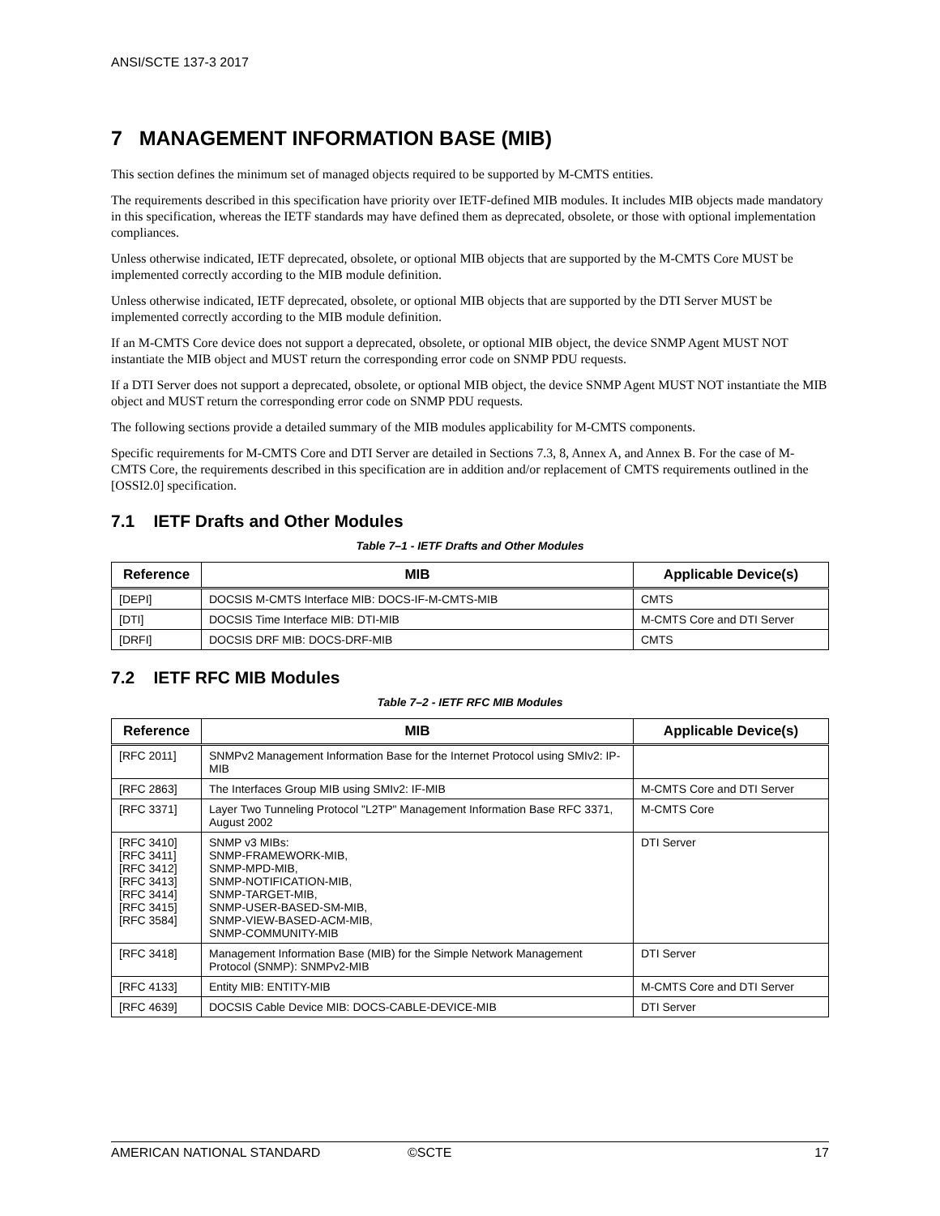ANSI/SCTE 137-3 2017
7 MANAGEMENT INFORMATION BASE (MIB)
This section defines the minimum set of managed objects required to be supported by M-CMTS entities.
The requirements described in this specification have priority over IETF-defined MIB modules. It includes MIB objects made mandatory in this specification, whereas the IETF standards may have defined them as deprecated, obsolete, or those with optional implementation compliances.
Unless otherwise indicated, IETF deprecated, obsolete, or optional MIB objects that are supported by the M-CMTS Core MUST be implemented correctly according to the MIB module definition.
Unless otherwise indicated, IETF deprecated, obsolete, or optional MIB objects that are supported by the DTI Server MUST be implemented correctly according to the MIB module definition.
If an M-CMTS Core device does not support a deprecated, obsolete, or optional MIB object, the device SNMP Agent MUST NOT instantiate the MIB object and MUST return the corresponding error code on SNMP PDU requests.
If a DTI Server does not support a deprecated, obsolete, or optional MIB object, the device SNMP Agent MUST NOT instantiate the MIB object and MUST return the corresponding error code on SNMP PDU requests.
The following sections provide a detailed summary of the MIB modules applicability for M-CMTS components.
Specific requirements for M-CMTS Core and DTI Server are detailed in Sections 7.3, 8, Annex A, and Annex B. For the case of M-CMTS Core, the requirements described in this specification are in addition and/or replacement of CMTS requirements outlined in the [OSSI2.0] specification.
7.1 IETF Drafts and Other Modules
Table 7–1 - IETF Drafts and Other Modules
| Reference | MIB | Applicable Device(s) |
| --- | --- | --- |
| [DEPI] | DOCSIS M-CMTS Interface MIB: DOCS-IF-M-CMTS-MIB | CMTS |
| [DTI] | DOCSIS Time Interface MIB: DTI-MIB | M-CMTS Core and DTI Server |
| [DRFI] | DOCSIS DRF MIB: DOCS-DRF-MIB | CMTS |
7.2 IETF RFC MIB Modules
Table 7–2 - IETF RFC MIB Modules
| Reference | MIB | Applicable Device(s) |
| --- | --- | --- |
| [RFC 2011] | SNMPv2 Management Information Base for the Internet Protocol using SMIv2: IP-MIB | |
| [RFC 2863] | The Interfaces Group MIB using SMIv2: IF-MIB | M-CMTS Core and DTI Server |
| [RFC 3371] | Layer Two Tunneling Protocol "L2TP" Management Information Base RFC 3371, August 2002 | M-CMTS Core |
| [RFC 3410] [RFC 3411] [RFC 3412] [RFC 3413] [RFC 3414] [RFC 3415] [RFC 3584] | SNMP v3 MIBs: SNMP-FRAMEWORK-MIB, SNMP-MPD-MIB, SNMP-NOTIFICATION-MIB, SNMP-TARGET-MIB, SNMP-USER-BASED-SM-MIB, SNMP-VIEW-BASED-ACM-MIB, SNMP-COMMUNITY-MIB | DTI Server |
| [RFC 3418] | Management Information Base (MIB) for the Simple Network Management Protocol (SNMP): SNMPv2-MIB | DTI Server |
| [RFC 4133] | Entity MIB: ENTITY-MIB | M-CMTS Core and DTI Server |
| [RFC 4639] | DOCSIS Cable Device MIB: DOCS-CABLE-DEVICE-MIB | DTI Server |
AMERICAN NATIONAL STANDARD ©SCTE 17